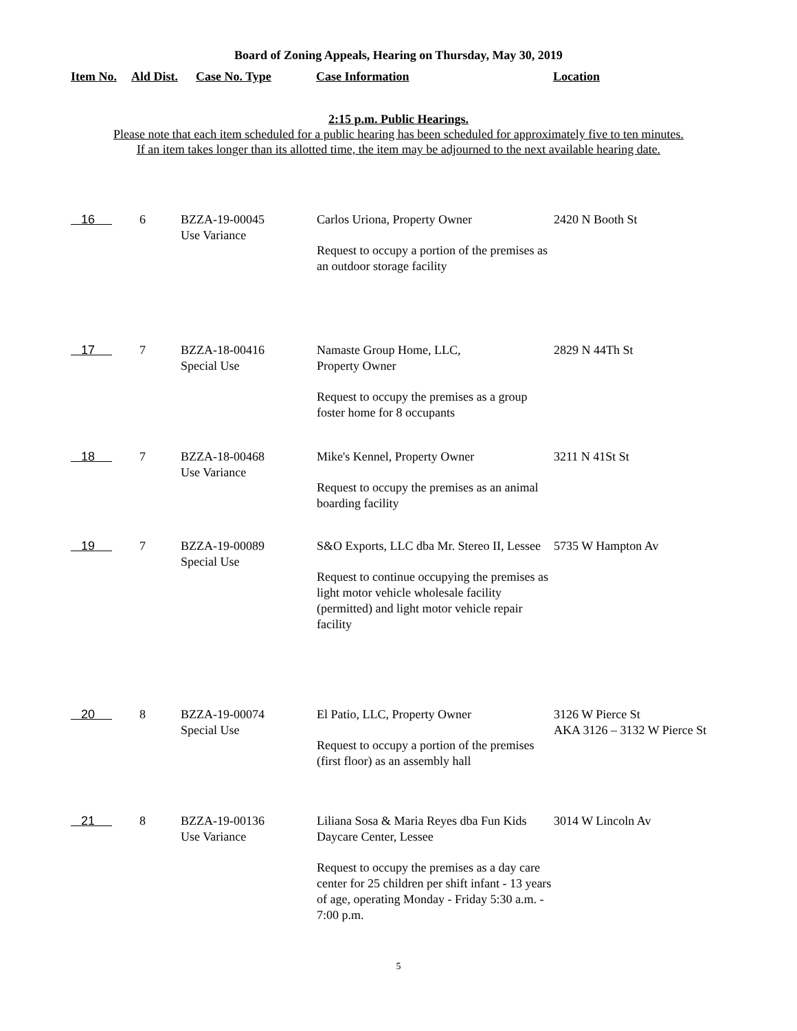Board of Zoning Appeals, Hearing on Thursday, May 30, 2019
| Item No. | Ald Dist. | Case No. Type | Case Information | Location |
| --- | --- | --- | --- | --- |
2:15 p.m. Public Hearings.
Please note that each item scheduled for a public hearing has been scheduled for approximately five to ten minutes.
If an item takes longer than its allotted time, the item may be adjourned to the next available hearing date.
| 16 | 6 | BZZA-19-00045 Use Variance | Carlos Uriona, Property Owner Request to occupy a portion of the premises as an outdoor storage facility | 2420 N Booth St |
| 17 | 7 | BZZA-18-00416 Special Use | Namaste Group Home, LLC, Property Owner Request to occupy the premises as a group foster home for 8 occupants | 2829 N 44Th St |
| 18 | 7 | BZZA-18-00468 Use Variance | Mike's Kennel, Property Owner Request to occupy the premises as an animal boarding facility | 3211 N 41St St |
| 19 | 7 | BZZA-19-00089 Special Use | S&O Exports, LLC dba Mr. Stereo II, Lessee Request to continue occupying the premises as light motor vehicle wholesale facility (permitted) and light motor vehicle repair facility | 5735 W Hampton Av |
| 20 | 8 | BZZA-19-00074 Special Use | El Patio, LLC, Property Owner Request to occupy a portion of the premises (first floor) as an assembly hall | 3126 W Pierce St AKA 3126 – 3132 W Pierce St |
| 21 | 8 | BZZA-19-00136 Use Variance | Liliana Sosa & Maria Reyes dba Fun Kids Daycare Center, Lessee Request to occupy the premises as a day care center for 25 children per shift infant - 13 years of age, operating Monday - Friday 5:30 a.m. - 7:00 p.m. | 3014 W Lincoln Av |
5